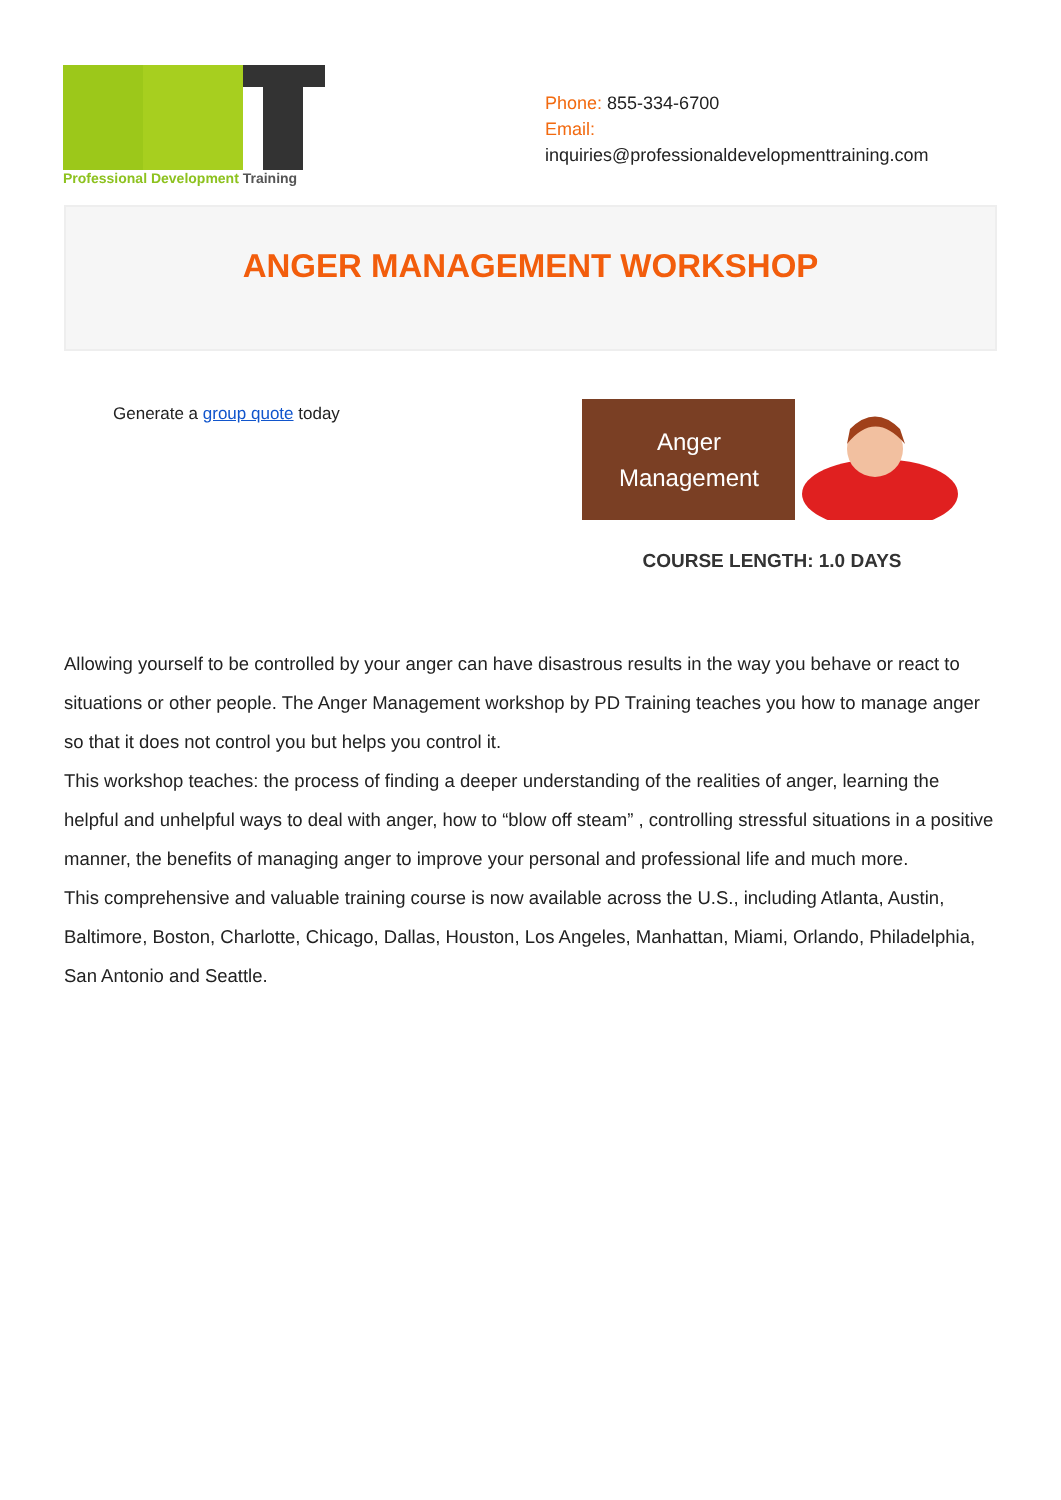Professional Development Training
Phone: 855-334-6700
Email:
inquiries@professionaldevelopmenttraining.com
ANGER MANAGEMENT WORKSHOP
Generate a group quote today
Anger
Management
COURSE LENGTH: 1.0 DAYS
Allowing yourself to be controlled by your anger can have disastrous results in the way you behave or react to situations or other people. The Anger Management workshop by PD Training teaches you how to manage anger so that it does not control you but helps you control it.
This workshop teaches: the process of finding a deeper understanding of the realities of anger, learning the helpful and unhelpful ways to deal with anger, how to “blow off steam” , controlling stressful situations in a positive manner, the benefits of managing anger to improve your personal and professional life and much more.
This comprehensive and valuable training course is now available across the U.S., including Atlanta, Austin, Baltimore, Boston, Charlotte, Chicago, Dallas, Houston, Los Angeles, Manhattan, Miami, Orlando, Philadelphia, San Antonio and Seattle.